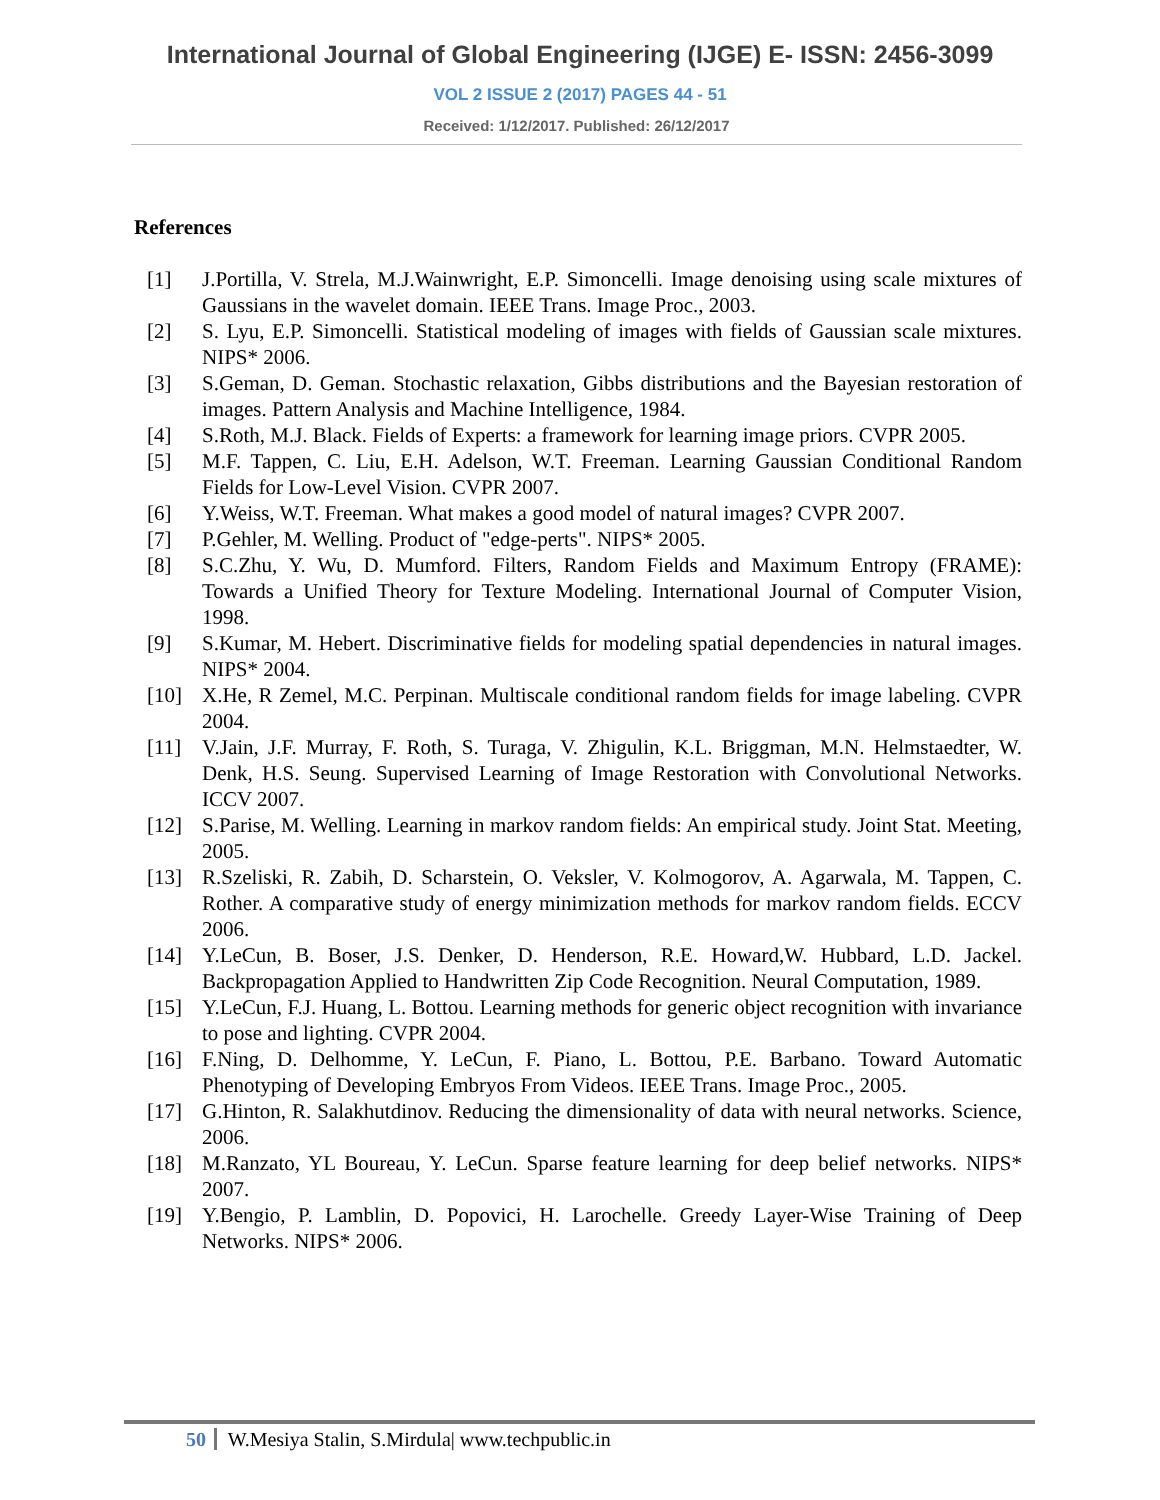International Journal of Global Engineering (IJGE) E- ISSN: 2456-3099
VOL 2 ISSUE 2 (2017) PAGES 44 - 51
Received: 1/12/2017. Published: 26/12/2017
References
[1] J.Portilla, V. Strela, M.J.Wainwright, E.P. Simoncelli. Image denoising using scale mixtures of Gaussians in the wavelet domain. IEEE Trans. Image Proc., 2003.
[2] S. Lyu, E.P. Simoncelli. Statistical modeling of images with fields of Gaussian scale mixtures. NIPS* 2006.
[3] S.Geman, D. Geman. Stochastic relaxation, Gibbs distributions and the Bayesian restoration of images. Pattern Analysis and Machine Intelligence, 1984.
[4] S.Roth, M.J. Black. Fields of Experts: a framework for learning image priors. CVPR 2005.
[5] M.F. Tappen, C. Liu, E.H. Adelson, W.T. Freeman. Learning Gaussian Conditional Random Fields for Low-Level Vision. CVPR 2007.
[6] Y.Weiss, W.T. Freeman. What makes a good model of natural images? CVPR 2007.
[7] P.Gehler, M. Welling. Product of "edge-perts". NIPS* 2005.
[8] S.C.Zhu, Y. Wu, D. Mumford. Filters, Random Fields and Maximum Entropy (FRAME): Towards a Unified Theory for Texture Modeling. International Journal of Computer Vision, 1998.
[9] S.Kumar, M. Hebert. Discriminative fields for modeling spatial dependencies in natural images. NIPS* 2004.
[10] X.He, R Zemel, M.C. Perpinan. Multiscale conditional random fields for image labeling. CVPR 2004.
[11] V.Jain, J.F. Murray, F. Roth, S. Turaga, V. Zhigulin, K.L. Briggman, M.N. Helmstaedter, W. Denk, H.S. Seung. Supervised Learning of Image Restoration with Convolutional Networks. ICCV 2007.
[12] S.Parise, M. Welling. Learning in markov random fields: An empirical study. Joint Stat. Meeting, 2005.
[13] R.Szeliski, R. Zabih, D. Scharstein, O. Veksler, V. Kolmogorov, A. Agarwala, M. Tappen, C. Rother. A comparative study of energy minimization methods for markov random fields. ECCV 2006.
[14] Y.LeCun, B. Boser, J.S. Denker, D. Henderson, R.E. Howard,W. Hubbard, L.D. Jackel. Backpropagation Applied to Handwritten Zip Code Recognition. Neural Computation, 1989.
[15] Y.LeCun, F.J. Huang, L. Bottou. Learning methods for generic object recognition with invariance to pose and lighting. CVPR 2004.
[16] F.Ning, D. Delhomme, Y. LeCun, F. Piano, L. Bottou, P.E. Barbano. Toward Automatic Phenotyping of Developing Embryos From Videos. IEEE Trans. Image Proc., 2005.
[17] G.Hinton, R. Salakhutdinov. Reducing the dimensionality of data with neural networks. Science, 2006.
[18] M.Ranzato, YL Boureau, Y. LeCun. Sparse feature learning for deep belief networks. NIPS* 2007.
[19] Y.Bengio, P. Lamblin, D. Popovici, H. Larochelle. Greedy Layer-Wise Training of Deep Networks. NIPS* 2006.
50 W.Mesiya Stalin, S.Mirdula| www.techpublic.in